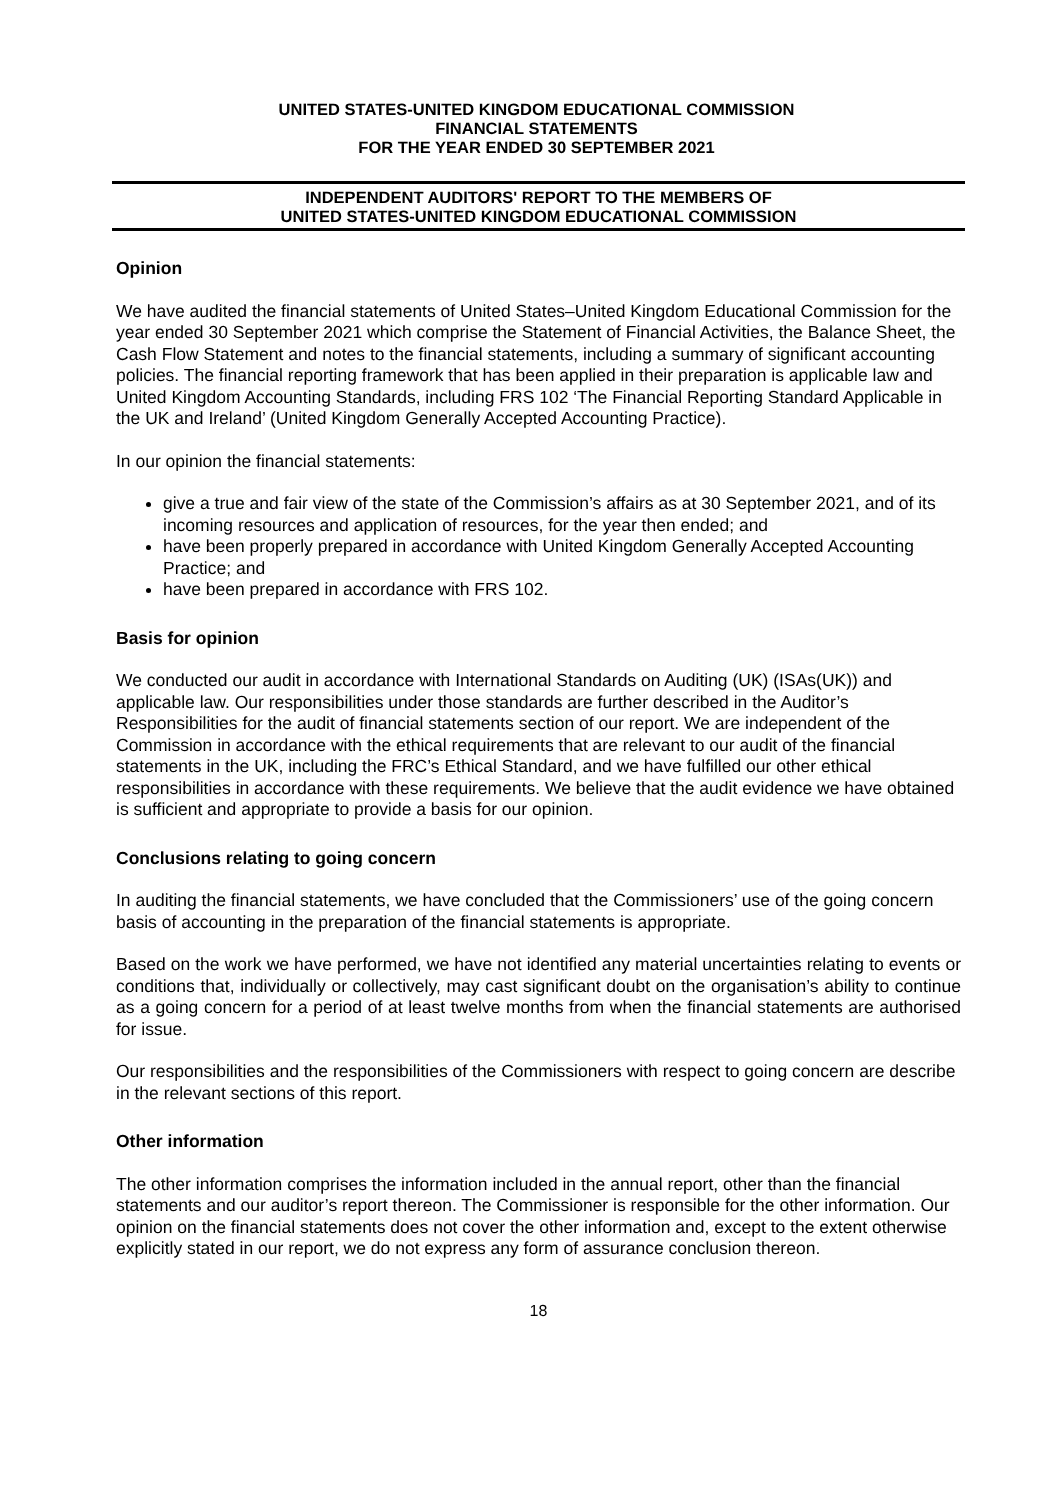UNITED STATES-UNITED KINGDOM EDUCATIONAL COMMISSION
FINANCIAL STATEMENTS
FOR THE YEAR ENDED 30 SEPTEMBER 2021
INDEPENDENT AUDITORS' REPORT TO THE MEMBERS OF
UNITED STATES-UNITED KINGDOM EDUCATIONAL COMMISSION
Opinion
We have audited the financial statements of United States–United Kingdom Educational Commission for the year ended 30 September 2021 which comprise the Statement of Financial Activities, the Balance Sheet, the Cash Flow Statement and notes to the financial statements, including a summary of significant accounting policies. The financial reporting framework that has been applied in their preparation is applicable law and United Kingdom Accounting Standards, including FRS 102 ‘The Financial Reporting Standard Applicable in the UK and Ireland’ (United Kingdom Generally Accepted Accounting Practice).
In our opinion the financial statements:
give a true and fair view of the state of the Commission’s affairs as at 30 September 2021, and of its incoming resources and application of resources, for the year then ended; and
have been properly prepared in accordance with United Kingdom Generally Accepted Accounting Practice; and
have been prepared in accordance with FRS 102.
Basis for opinion
We conducted our audit in accordance with International Standards on Auditing (UK) (ISAs(UK)) and applicable law. Our responsibilities under those standards are further described in the Auditor’s Responsibilities for the audit of financial statements section of our report. We are independent of the Commission in accordance with the ethical requirements that are relevant to our audit of the financial statements in the UK, including the FRC’s Ethical Standard, and we have fulfilled our other ethical responsibilities in accordance with these requirements. We believe that the audit evidence we have obtained is sufficient and appropriate to provide a basis for our opinion.
Conclusions relating to going concern
In auditing the financial statements, we have concluded that the Commissioners’ use of the going concern basis of accounting in the preparation of the financial statements is appropriate.
Based on the work we have performed, we have not identified any material uncertainties relating to events or conditions that, individually or collectively, may cast significant doubt on the organisation’s ability to continue as a going concern for a period of at least twelve months from when the financial statements are authorised for issue.
Our responsibilities and the responsibilities of the Commissioners with respect to going concern are describe in the relevant sections of this report.
Other information
The other information comprises the information included in the annual report, other than the financial statements and our auditor’s report thereon. The Commissioner is responsible for the other information. Our opinion on the financial statements does not cover the other information and, except to the extent otherwise explicitly stated in our report, we do not express any form of assurance conclusion thereon.
18